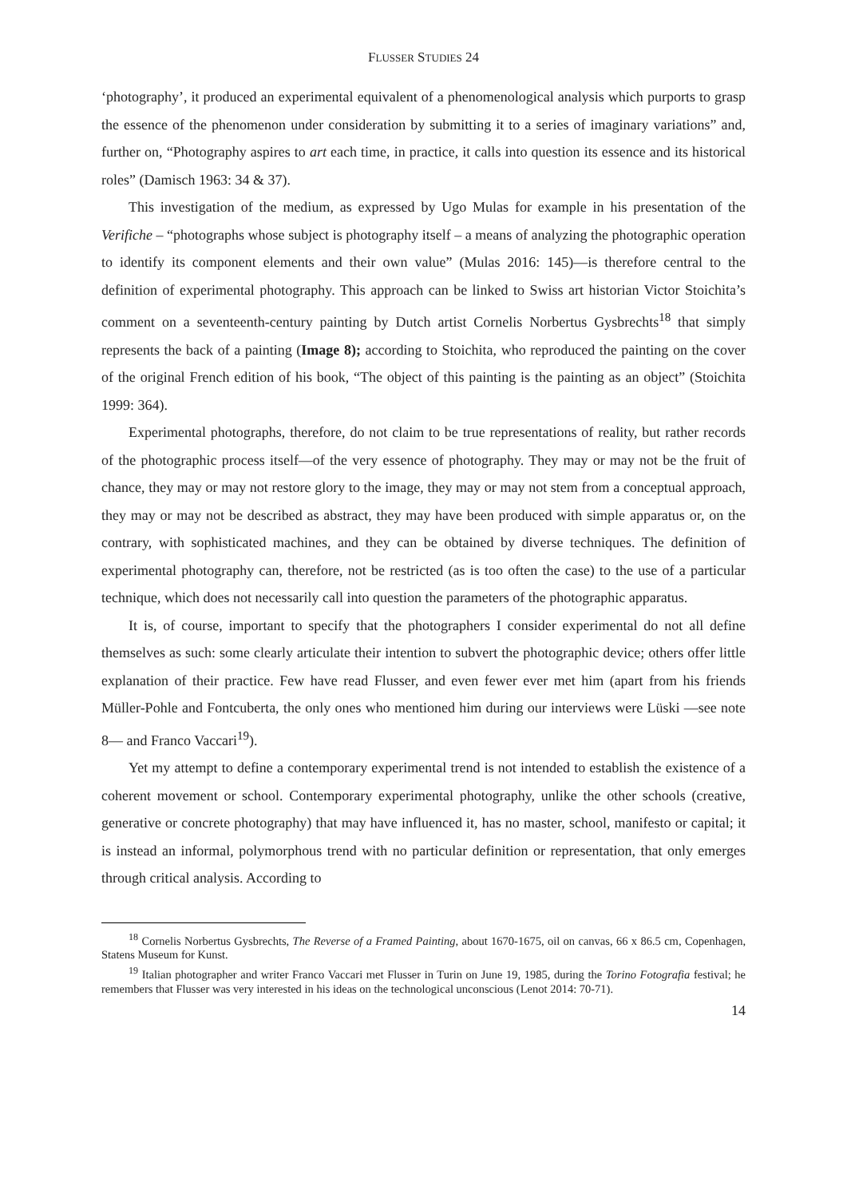FLUSSER STUDIES 24
‘photography’, it produced an experimental equivalent of a phenomenological analysis which purports to grasp the essence of the phenomenon under consideration by submitting it to a series of imaginary variations” and, further on, “Photography aspires to art each time, in practice, it calls into question its essence and its historical roles” (Damisch 1963: 34 & 37).
This investigation of the medium, as expressed by Ugo Mulas for example in his presentation of the Verifiche – “photographs whose subject is photography itself – a means of analyzing the photographic operation to identify its component elements and their own value” (Mulas 2016: 145)—is therefore central to the definition of experimental photography. This approach can be linked to Swiss art historian Victor Stoichita’s comment on a seventeenth-century painting by Dutch artist Cornelis Norbertus Gysbrechts<sup>18</sup> that simply represents the back of a painting (Image 8); according to Stoichita, who reproduced the painting on the cover of the original French edition of his book, “The object of this painting is the painting as an object” (Stoichita 1999: 364).
Experimental photographs, therefore, do not claim to be true representations of reality, but rather records of the photographic process itself—of the very essence of photography. They may or may not be the fruit of chance, they may or may not restore glory to the image, they may or may not stem from a conceptual approach, they may or may not be described as abstract, they may have been produced with simple apparatus or, on the contrary, with sophisticated machines, and they can be obtained by diverse techniques. The definition of experimental photography can, therefore, not be restricted (as is too often the case) to the use of a particular technique, which does not necessarily call into question the parameters of the photographic apparatus.
It is, of course, important to specify that the photographers I consider experimental do not all define themselves as such: some clearly articulate their intention to subvert the photographic device; others offer little explanation of their practice. Few have read Flusser, and even fewer ever met him (apart from his friends Müller-Pohle and Fontcuberta, the only ones who mentioned him during our interviews were Lüski —see note 8— and Franco Vaccari<sup>19</sup>).
Yet my attempt to define a contemporary experimental trend is not intended to establish the existence of a coherent movement or school. Contemporary experimental photography, unlike the other schools (creative, generative or concrete photography) that may have influenced it, has no master, school, manifesto or capital; it is instead an informal, polymorphous trend with no particular definition or representation, that only emerges through critical analysis. According to
<sup>18</sup> Cornelis Norbertus Gysbrechts, The Reverse of a Framed Painting, about 1670-1675, oil on canvas, 66 x 86.5 cm, Copenhagen, Statens Museum for Kunst.
<sup>19</sup> Italian photographer and writer Franco Vaccari met Flusser in Turin on June 19, 1985, during the Torino Fotografia festival; he remembers that Flusser was very interested in his ideas on the technological unconscious (Lenot 2014: 70-71).
14